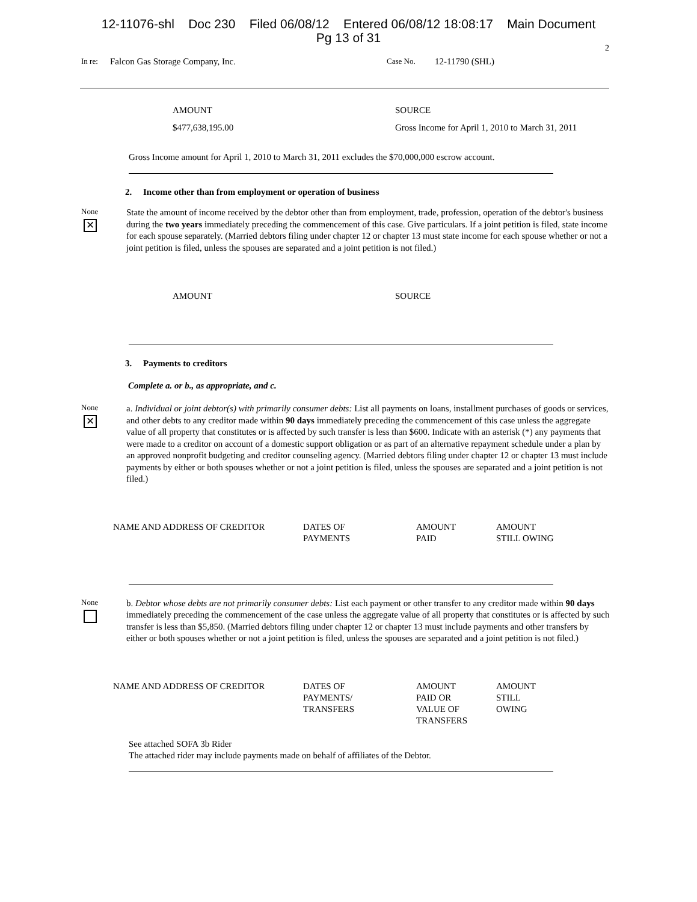12-11076-shl Doc 230 Filed 06/08/12 Entered 06/08/12 18:08:17 Main Document
Pg 13 of 31
2
In re: Falcon Gas Storage Company, Inc. Case No. 12-11790 (SHL)
AMOUNT SOURCE
$477,638,195.00 Gross Income for April 1, 2010 to March 31, 2011
Gross Income amount for April 1, 2010 to March 31, 2011 excludes the $70,000,000 escrow account.
2. Income other than from employment or operation of business
None
✕
State the amount of income received by the debtor other than from employment, trade, profession, operation of the debtor's business during the two years immediately preceding the commencement of this case. Give particulars. If a joint petition is filed, state income for each spouse separately. (Married debtors filing under chapter 12 or chapter 13 must state income for each spouse whether or not a joint petition is filed, unless the spouses are separated and a joint petition is not filed.)
AMOUNT SOURCE
3. Payments to creditors
Complete a. or b., as appropriate, and c.
None
✕
a. Individual or joint debtor(s) with primarily consumer debts: List all payments on loans, installment purchases of goods or services, and other debts to any creditor made within 90 days immediately preceding the commencement of this case unless the aggregate value of all property that constitutes or is affected by such transfer is less than $600. Indicate with an asterisk (*) any payments that were made to a creditor on account of a domestic support obligation or as part of an alternative repayment schedule under a plan by an approved nonprofit budgeting and creditor counseling agency. (Married debtors filing under chapter 12 or chapter 13 must include payments by either or both spouses whether or not a joint petition is filed, unless the spouses are separated and a joint petition is not filed.)
| NAME AND ADDRESS OF CREDITOR | DATES OF PAYMENTS | AMOUNT PAID | AMOUNT STILL OWING |
| --- | --- | --- | --- |
None
b. Debtor whose debts are not primarily consumer debts: List each payment or other transfer to any creditor made within 90 days immediately preceding the commencement of the case unless the aggregate value of all property that constitutes or is affected by such transfer is less than $5,850. (Married debtors filing under chapter 12 or chapter 13 must include payments and other transfers by either or both spouses whether or not a joint petition is filed, unless the spouses are separated and a joint petition is not filed.)
| NAME AND ADDRESS OF CREDITOR | DATES OF PAYMENTS/ TRANSFERS | AMOUNT PAID OR VALUE OF TRANSFERS | AMOUNT STILL OWING |
| --- | --- | --- | --- |
See attached SOFA 3b Rider
The attached rider may include payments made on behalf of affiliates of the Debtor.